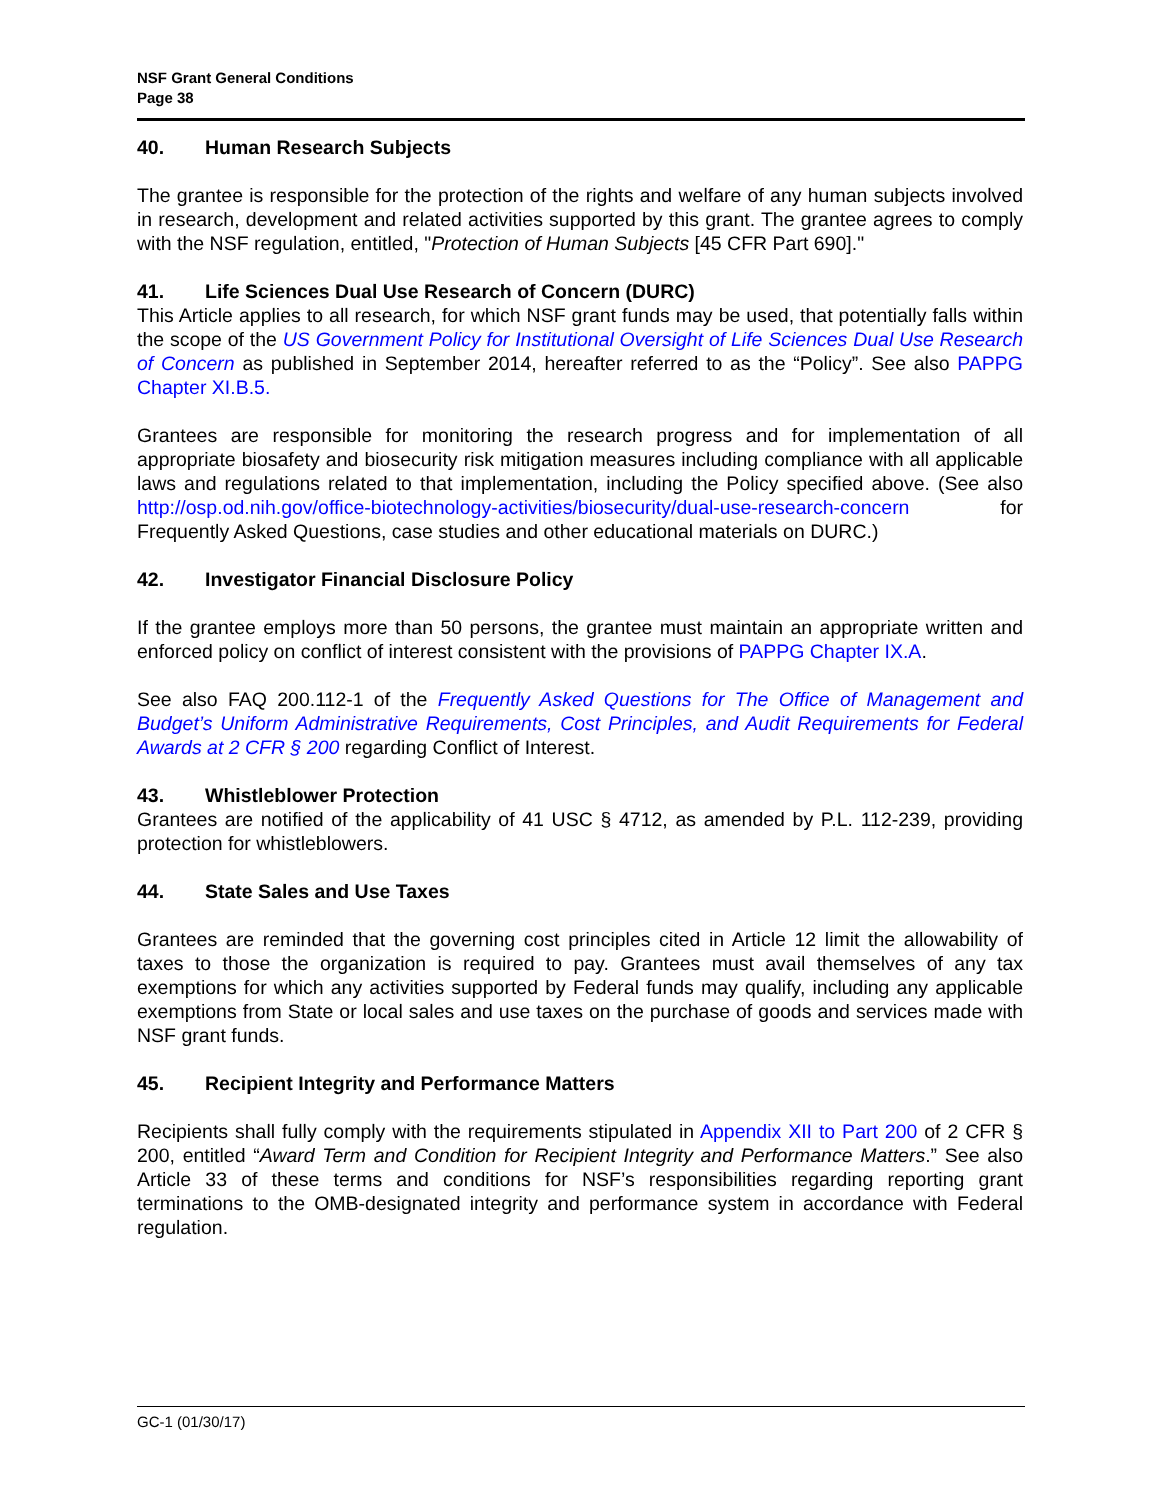NSF Grant General Conditions
Page 38
40. Human Research Subjects
The grantee is responsible for the protection of the rights and welfare of any human subjects involved in research, development and related activities supported by this grant. The grantee agrees to comply with the NSF regulation, entitled, "Protection of Human Subjects [45 CFR Part 690]."
41. Life Sciences Dual Use Research of Concern (DURC)
This Article applies to all research, for which NSF grant funds may be used, that potentially falls within the scope of the US Government Policy for Institutional Oversight of Life Sciences Dual Use Research of Concern as published in September 2014, hereafter referred to as the “Policy”. See also PAPPG Chapter XI.B.5.
Grantees are responsible for monitoring the research progress and for implementation of all appropriate biosafety and biosecurity risk mitigation measures including compliance with all applicable laws and regulations related to that implementation, including the Policy specified above. (See also http://osp.od.nih.gov/office-biotechnology-activities/biosecurity/dual-use-research-concern for Frequently Asked Questions, case studies and other educational materials on DURC.)
42. Investigator Financial Disclosure Policy
If the grantee employs more than 50 persons, the grantee must maintain an appropriate written and enforced policy on conflict of interest consistent with the provisions of PAPPG Chapter IX.A.
See also FAQ 200.112-1 of the Frequently Asked Questions for The Office of Management and Budget’s Uniform Administrative Requirements, Cost Principles, and Audit Requirements for Federal Awards at 2 CFR § 200 regarding Conflict of Interest.
43. Whistleblower Protection
Grantees are notified of the applicability of 41 USC § 4712, as amended by P.L. 112-239, providing protection for whistleblowers.
44. State Sales and Use Taxes
Grantees are reminded that the governing cost principles cited in Article 12 limit the allowability of taxes to those the organization is required to pay. Grantees must avail themselves of any tax exemptions for which any activities supported by Federal funds may qualify, including any applicable exemptions from State or local sales and use taxes on the purchase of goods and services made with NSF grant funds.
45. Recipient Integrity and Performance Matters
Recipients shall fully comply with the requirements stipulated in Appendix XII to Part 200 of 2 CFR § 200, entitled “Award Term and Condition for Recipient Integrity and Performance Matters.” See also Article 33 of these terms and conditions for NSF’s responsibilities regarding reporting grant terminations to the OMB-designated integrity and performance system in accordance with Federal regulation.
GC-1 (01/30/17)